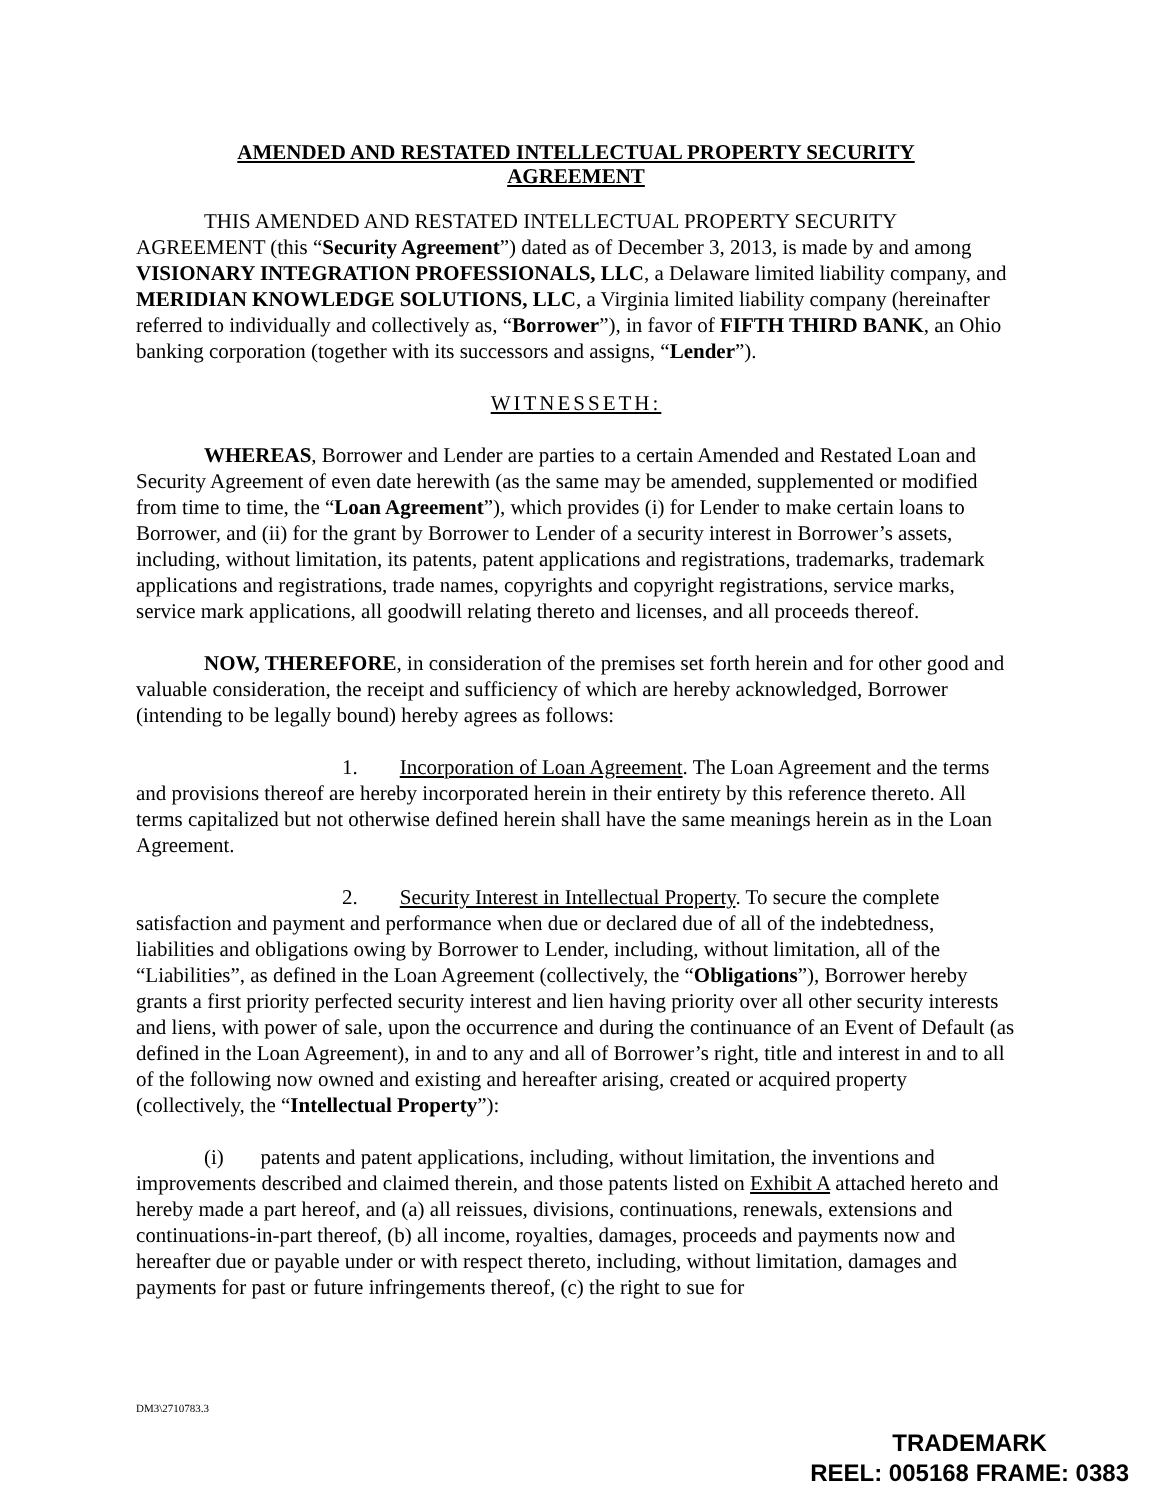AMENDED AND RESTATED INTELLECTUAL PROPERTY SECURITY
AGREEMENT
THIS AMENDED AND RESTATED INTELLECTUAL PROPERTY SECURITY AGREEMENT (this “Security Agreement”) dated as of December 3, 2013, is made by and among VISIONARY INTEGRATION PROFESSIONALS, LLC, a Delaware limited liability company, and MERIDIAN KNOWLEDGE SOLUTIONS, LLC, a Virginia limited liability company (hereinafter referred to individually and collectively as, “Borrower”), in favor of FIFTH THIRD BANK, an Ohio banking corporation (together with its successors and assigns, “Lender”).
WITNESSETH:
WHEREAS, Borrower and Lender are parties to a certain Amended and Restated Loan and Security Agreement of even date herewith (as the same may be amended, supplemented or modified from time to time, the “Loan Agreement”), which provides (i) for Lender to make certain loans to Borrower, and (ii) for the grant by Borrower to Lender of a security interest in Borrower’s assets, including, without limitation, its patents, patent applications and registrations, trademarks, trademark applications and registrations, trade names, copyrights and copyright registrations, service marks, service mark applications, all goodwill relating thereto and licenses, and all proceeds thereof.
NOW, THEREFORE, in consideration of the premises set forth herein and for other good and valuable consideration, the receipt and sufficiency of which are hereby acknowledged, Borrower (intending to be legally bound) hereby agrees as follows:
1. Incorporation of Loan Agreement. The Loan Agreement and the terms and provisions thereof are hereby incorporated herein in their entirety by this reference thereto. All terms capitalized but not otherwise defined herein shall have the same meanings herein as in the Loan Agreement.
2. Security Interest in Intellectual Property. To secure the complete satisfaction and payment and performance when due or declared due of all of the indebtedness, liabilities and obligations owing by Borrower to Lender, including, without limitation, all of the “Liabilities”, as defined in the Loan Agreement (collectively, the “Obligations”), Borrower hereby grants a first priority perfected security interest and lien having priority over all other security interests and liens, with power of sale, upon the occurrence and during the continuance of an Event of Default (as defined in the Loan Agreement), in and to any and all of Borrower’s right, title and interest in and to all of the following now owned and existing and hereafter arising, created or acquired property (collectively, the “Intellectual Property”):
(i) patents and patent applications, including, without limitation, the inventions and improvements described and claimed therein, and those patents listed on Exhibit A attached hereto and hereby made a part hereof, and (a) all reissues, divisions, continuations, renewals, extensions and continuations-in-part thereof, (b) all income, royalties, damages, proceeds and payments now and hereafter due or payable under or with respect thereto, including, without limitation, damages and payments for past or future infringements thereof, (c) the right to sue for
DM3\2710783.3
TRADEMARK
REEL: 005168 FRAME: 0383